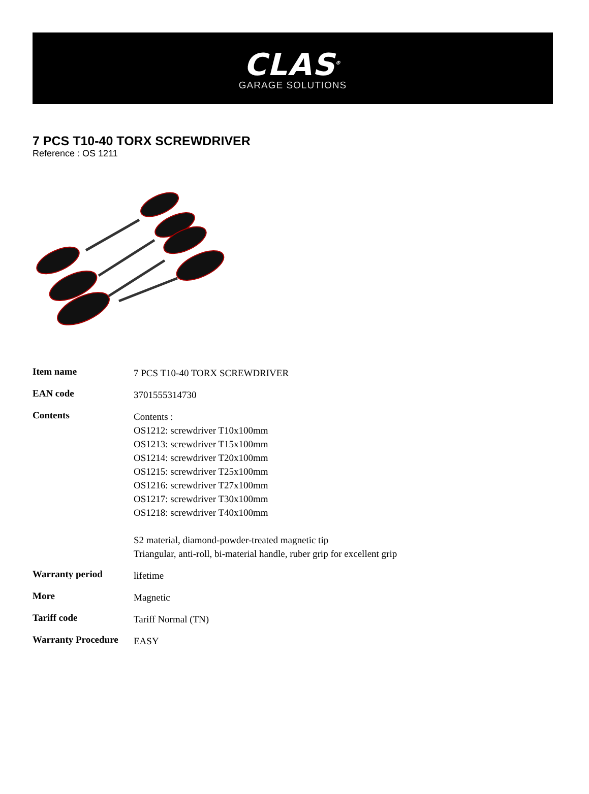CLAS<sup>®</sup>
GARAGE SOLUTIONS
7 PCS T10-40 TORX SCREWDRIVER
Reference : OS 1211
| Item name | 7 PCS T10-40 TORX SCREWDRIVER |
| EAN code | 3701555314730 |
| Contents | Contents : OS1212: screwdriver T10x100mm OS1213: screwdriver T15x100mm OS1214: screwdriver T20x100mm OS1215: screwdriver T25x100mm OS1216: screwdriver T27x100mm OS1217: screwdriver T30x100mm OS1218: screwdriver T40x100mm S2 material, diamond-powder-treated magnetic tip Triangular, anti-roll, bi-material handle, ruber grip for excellent grip |
| Warranty period | lifetime |
| More | Magnetic |
| Tariff code | Tariff Normal (TN) |
| Warranty Procedure | EASY |